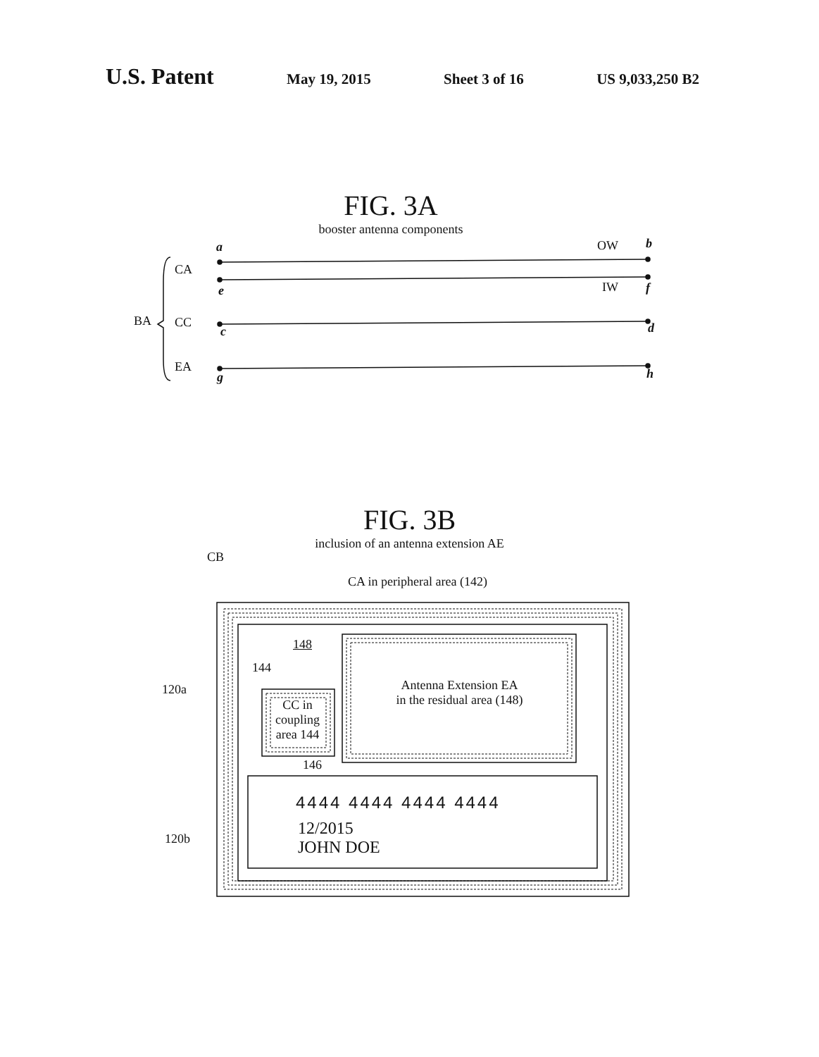U.S. Patent May 19, 2015 Sheet 3 of 16 US 9,033,250 B2
FIG. 3A
booster antenna components
a b
OW
IW
e f
c d
g h
CA
CC
EA
BA
FIG. 3B
inclusion of an antenna extension AE
CB
CA in peripheral area (142)
148
144
120a
CC in coupling area 144
Antenna Extension EA
in the residual area (148)
146
120b
4444 4444 4444 4444
12/2015
JOHN DOE